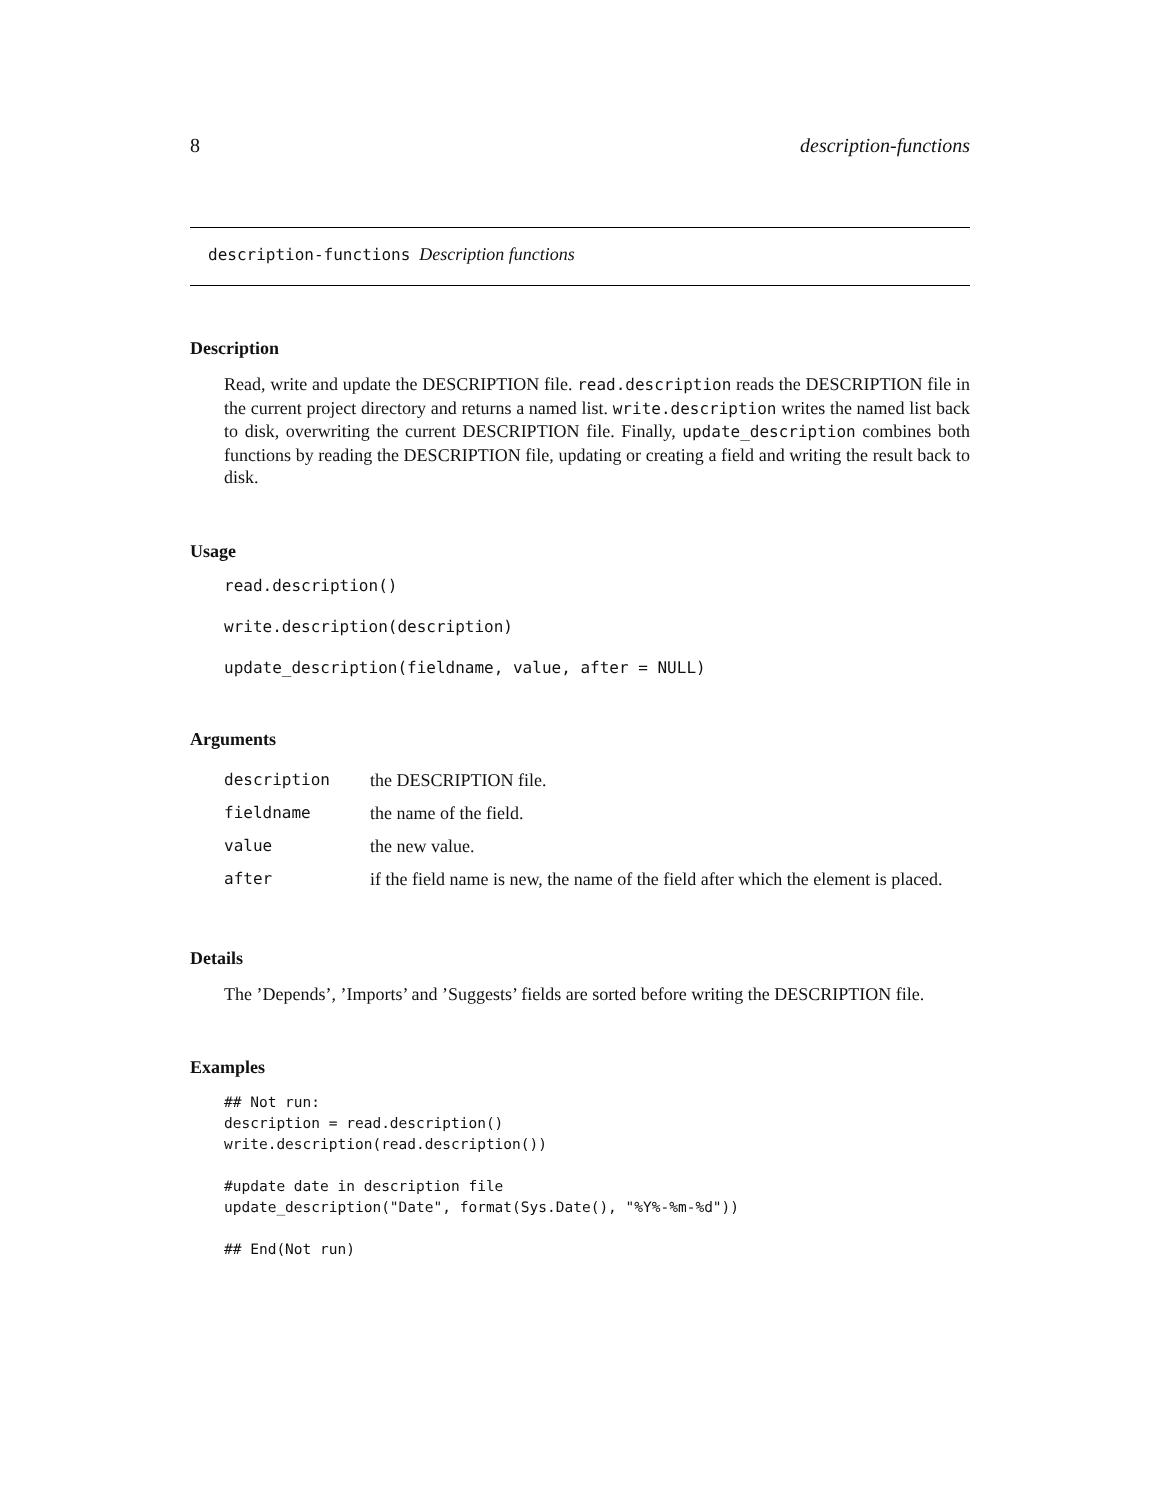8 description-functions
description-functions Description functions
Description
Read, write and update the DESCRIPTION file. read.description reads the DESCRIPTION file in the current project directory and returns a named list. write.description writes the named list back to disk, overwriting the current DESCRIPTION file. Finally, update_description combines both functions by reading the DESCRIPTION file, updating or creating a field and writing the result back to disk.
Usage
read.description()
write.description(description)
update_description(fieldname, value, after = NULL)
Arguments
| description | the DESCRIPTION file. |
| fieldname | the name of the field. |
| value | the new value. |
| after | if the field name is new, the name of the field after which the element is placed. |
Details
The ’Depends’, ’Imports’ and ’Suggests’ fields are sorted before writing the DESCRIPTION file.
Examples
## Not run:
description = read.description()
write.description(read.description())

#update date in description file
update_description("Date", format(Sys.Date(), "%Y%-%m-%d"))

## End(Not run)